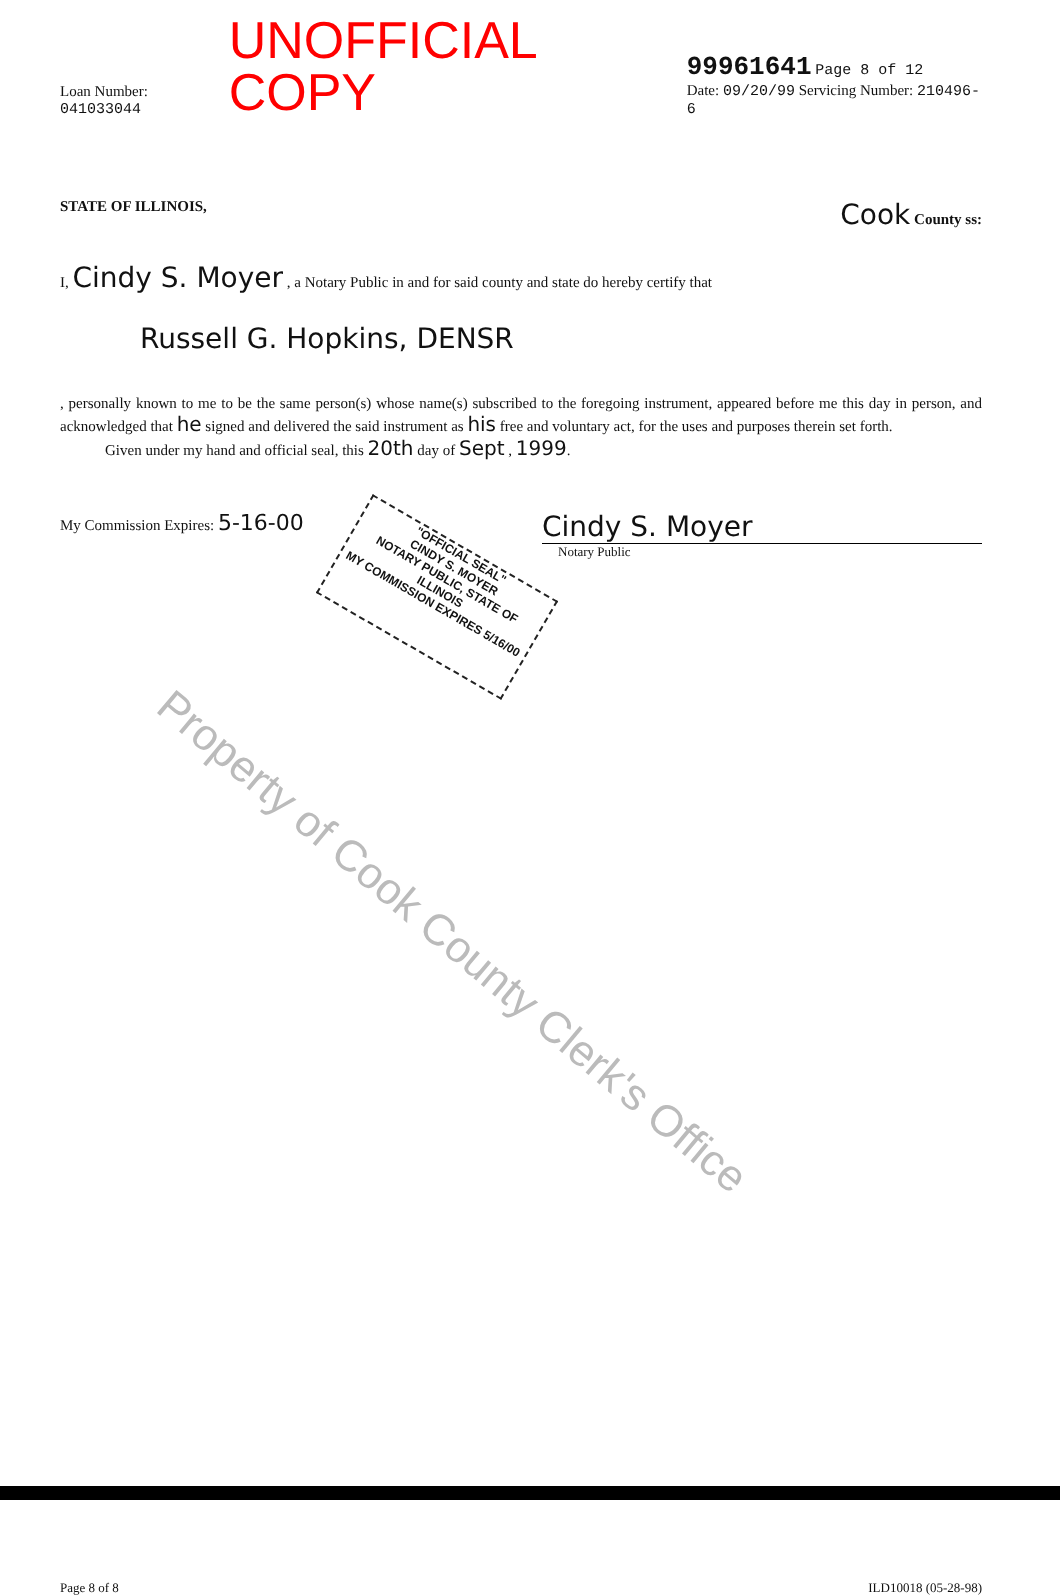Loan Number: 041033044 UNOFFICIAL COPY 99961641 Page 8 of 12
Date: 09/20/99 Servicing Number: 210496-6
STATE OF ILLINOIS, Cook County ss:
I, Cindy S. Moyer , a Notary Public in and for said county and state do hereby certify that
Russell G. Hopkins, DENSR
, personally known to me to be the same person(s) whose name(s) subscribed to the foregoing instrument, appeared before me this day in person, and acknowledged that he signed and delivered the said instrument as his free and voluntary act, for the uses and purposes therein set forth.
Given under my hand and official seal, this 20th day of Sept , 1999.
My Commission Expires: 5-16-00 Cindy S. Moyer
Notary Public
Page 8 of 8 ILD10018 (05-28-98)
"OFFICIAL SEAL"
CINDY S. MOYER
NOTARY PUBLIC, STATE OF ILLINOIS
MY COMMISSION EXPIRES 5/16/00
Property of Cook County Clerk's Office